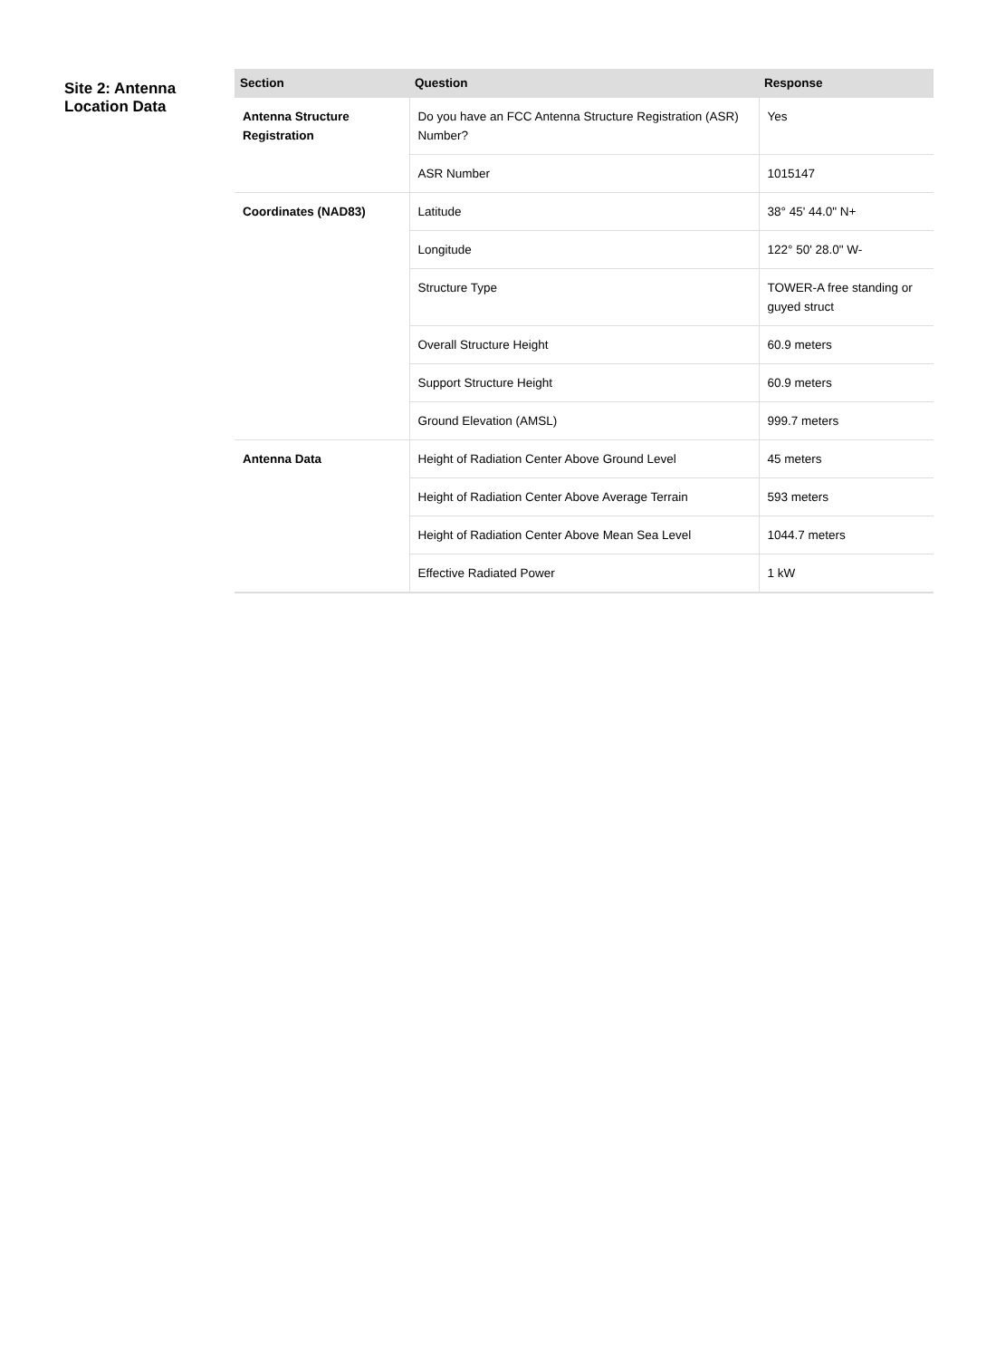Site 2: Antenna Location Data
| Section | Question | Response |
| --- | --- | --- |
| Antenna Structure Registration | Do you have an FCC Antenna Structure Registration (ASR) Number? | Yes |
| | ASR Number | 1015147 |
| Coordinates (NAD83) | Latitude | 38° 45' 44.0" N+ |
| | Longitude | 122° 50' 28.0" W- |
| | Structure Type | TOWER-A free standing or guyed struct |
| | Overall Structure Height | 60.9 meters |
| | Support Structure Height | 60.9 meters |
| | Ground Elevation (AMSL) | 999.7 meters |
| Antenna Data | Height of Radiation Center Above Ground Level | 45 meters |
| | Height of Radiation Center Above Average Terrain | 593 meters |
| | Height of Radiation Center Above Mean Sea Level | 1044.7 meters |
| | Effective Radiated Power | 1 kW |